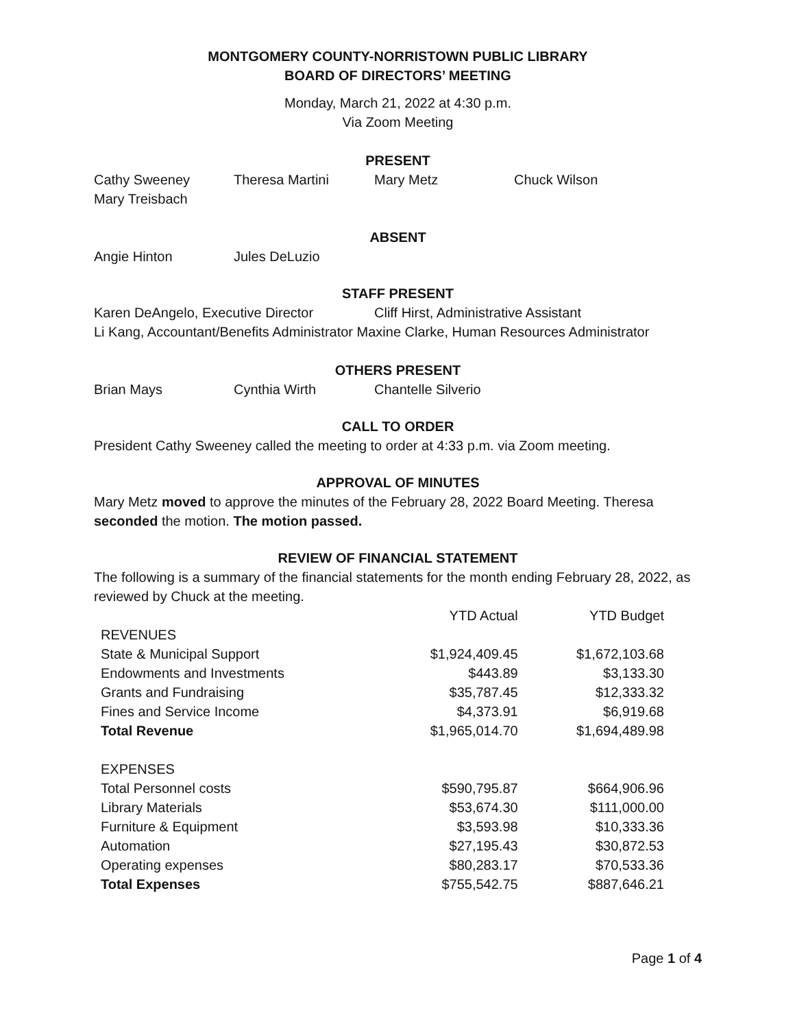MONTGOMERY COUNTY-NORRISTOWN PUBLIC LIBRARY
BOARD OF DIRECTORS’ MEETING
Monday, March 21, 2022 at 4:30 p.m.
Via Zoom Meeting
PRESENT
Cathy Sweeney Theresa Martini Mary Metz Chuck Wilson
Mary Treisbach
ABSENT
Angie Hinton Jules DeLuzio
STAFF PRESENT
Karen DeAngelo, Executive Director Cliff Hirst, Administrative Assistant
Li Kang, Accountant/Benefits Administrator Maxine Clarke, Human Resources Administrator
OTHERS PRESENT
Brian Mays Cynthia Wirth Chantelle Silverio
CALL TO ORDER
President Cathy Sweeney called the meeting to order at 4:33 p.m. via Zoom meeting.
APPROVAL OF MINUTES
Mary Metz moved to approve the minutes of the February 28, 2022 Board Meeting. Theresa seconded the motion. The motion passed.
REVIEW OF FINANCIAL STATEMENT
The following is a summary of the financial statements for the month ending February 28, 2022, as reviewed by Chuck at the meeting.
| | YTD Actual | YTD Budget |
| REVENUES | | |
| State & Municipal Support | $1,924,409.45 | $1,672,103.68 |
| Endowments and Investments | $443.89 | $3,133.30 |
| Grants and Fundraising | $35,787.45 | $12,333.32 |
| Fines and Service Income | $4,373.91 | $6,919.68 |
| Total Revenue | $1,965,014.70 | $1,694,489.98 |
| EXPENSES | | |
| Total Personnel costs | $590,795.87 | $664,906.96 |
| Library Materials | $53,674.30 | $111,000.00 |
| Furniture & Equipment | $3,593.98 | $10,333.36 |
| Automation | $27,195.43 | $30,872.53 |
| Operating expenses | $80,283.17 | $70,533.36 |
| Total Expenses | $755,542.75 | $887,646.21 |
Page 1 of 4